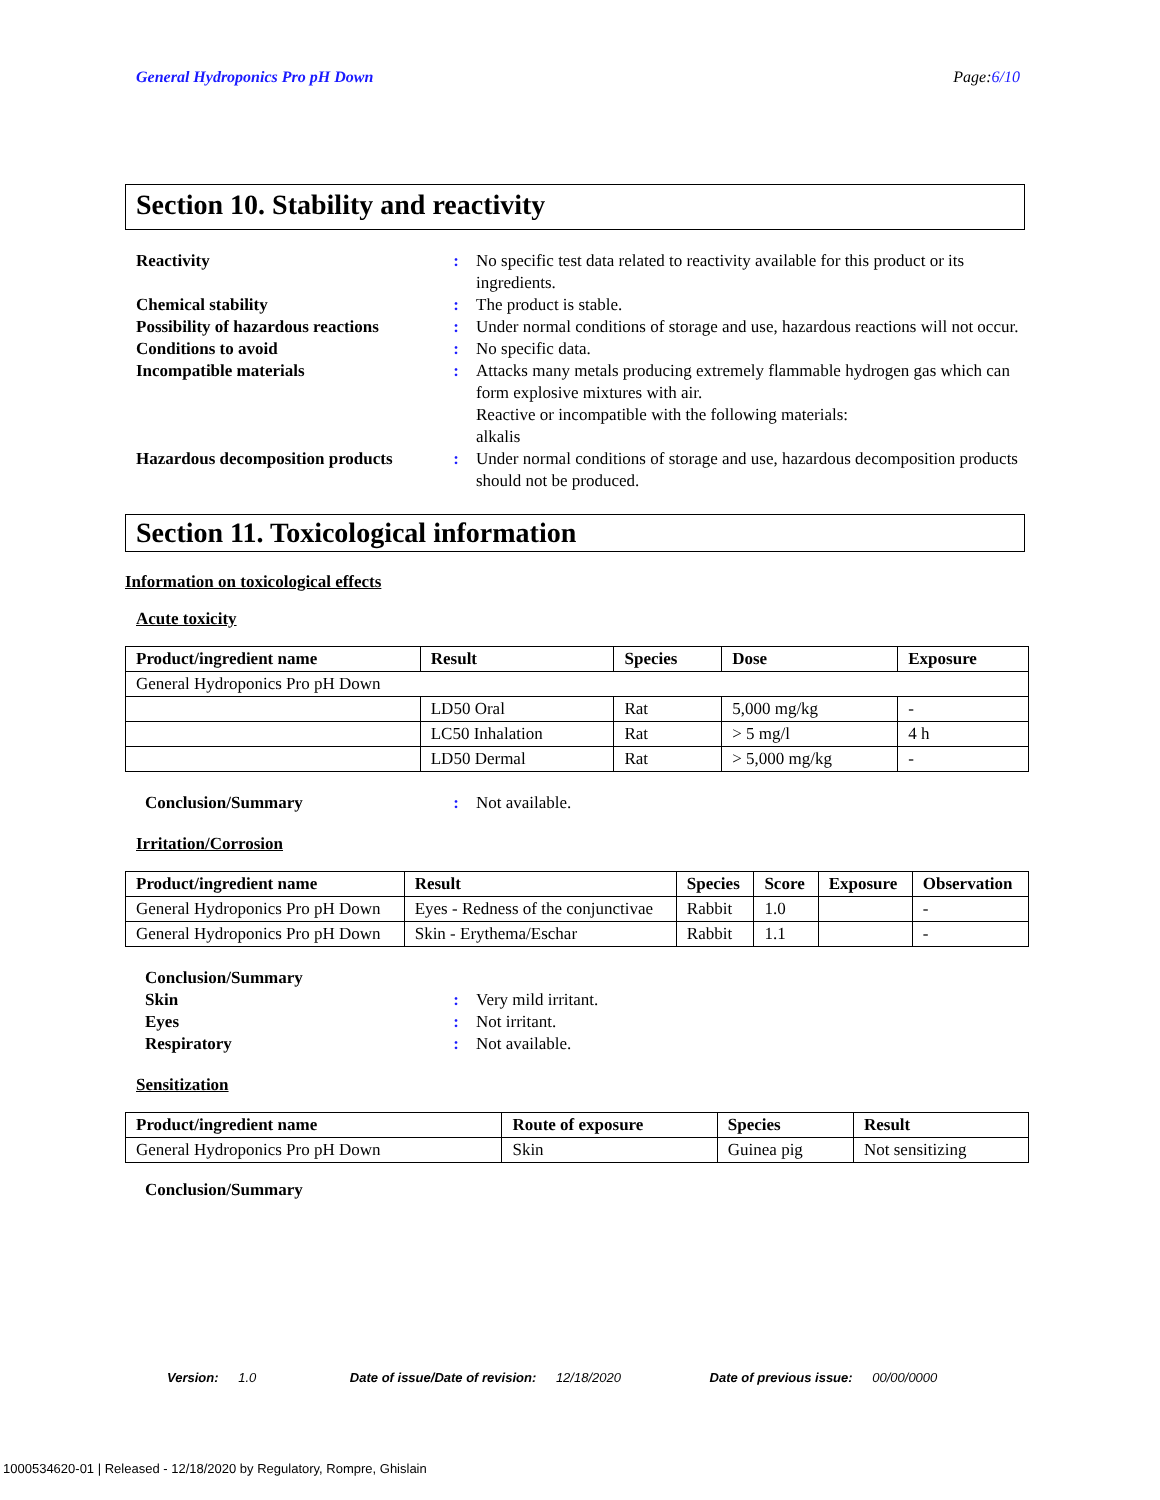General Hydroponics Pro pH Down
Page:6/10
Section 10. Stability and reactivity
Reactivity
:
No specific test data related to reactivity available for this product or its ingredients.
Chemical stability
:
The product is stable.
Possibility of hazardous reactions
:
Under normal conditions of storage and use, hazardous reactions will not occur.
Conditions to avoid
:
No specific data.
Incompatible materials
:
Attacks many metals producing extremely flammable hydrogen gas which can form explosive mixtures with air.
Reactive or incompatible with the following materials:
alkalis
Hazardous decomposition products
:
Under normal conditions of storage and use, hazardous decomposition products should not be produced.
Section 11. Toxicological information
Information on toxicological effects
Acute toxicity
| Product/ingredient name | Result | Species | Dose | Exposure |
| --- | --- | --- | --- | --- |
| General Hydroponics Pro pH Down | | | | |
| | LD50 Oral | Rat | 5,000 mg/kg | - |
| | LC50 Inhalation | Rat | > 5 mg/l | 4 h |
| | LD50 Dermal | Rat | > 5,000 mg/kg | - |
Conclusion/Summary
:
Not available.
Irritation/Corrosion
| Product/ingredient name | Result | Species | Score | Exposure | Observation |
| --- | --- | --- | --- | --- | --- |
| General Hydroponics Pro pH Down | Eyes - Redness of the conjunctivae | Rabbit | 1.0 | | - |
| General Hydroponics Pro pH Down | Skin - Erythema/Eschar | Rabbit | 1.1 | | - |
Conclusion/Summary
Skin
:
Very mild irritant.
Eyes
:
Not irritant.
Respiratory
:
Not available.
Sensitization
| Product/ingredient name | Route of exposure | Species | Result |
| --- | --- | --- | --- |
| General Hydroponics Pro pH Down | Skin | Guinea pig | Not sensitizing |
Conclusion/Summary
Version: 1.0 Date of issue/Date of revision: 12/18/2020 Date of previous issue: 00/00/0000
1000534620-01 | Released - 12/18/2020 by Regulatory, Rompre, Ghislain